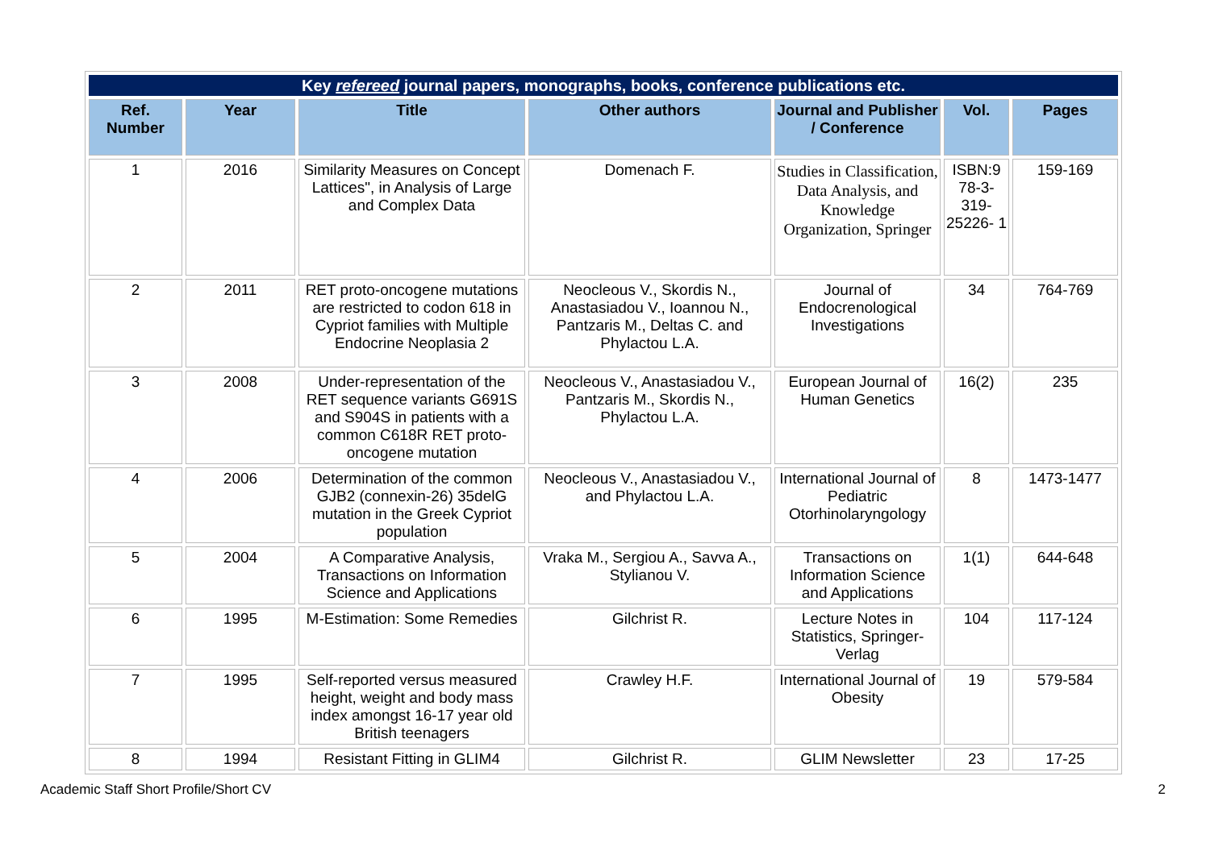| Key refereed journal papers, monographs, books, conference publications etc. | | | | | | |
| Ref. Number | Year | Title | Other authors | Journal and Publisher / Conference | Vol. | Pages |
| 1 | 2016 | Similarity Measures on Concept Lattices", in Analysis of Large and Complex Data | Domenach F. | Studies in Classification, Data Analysis, and Knowledge Organization, Springer | ISBN:9 78-3- 319- 25226- 1 | 159-169 |
| 2 | 2011 | RET proto-oncogene mutations are restricted to codon 618 in Cypriot families with Multiple Endocrine Neoplasia 2 | Neocleous V., Skordis N., Anastasiadou V., Ioannou N., Pantzaris M., Deltas C. and Phylactou L.A. | Journal of Endocrenological Investigations | 34 | 764-769 |
| 3 | 2008 | Under-representation of the RET sequence variants G691S and S904S in patients with a common C618R RET proto-oncogene mutation | Neocleous V., Anastasiadou V., Pantzaris M., Skordis N., Phylactou L.A. | European Journal of Human Genetics | 16(2) | 235 |
| 4 | 2006 | Determination of the common GJB2 (connexin-26) 35delG mutation in the Greek Cypriot population | Neocleous V., Anastasiadou V., and Phylactou L.A. | International Journal of Pediatric Otorhinolaryngology | 8 | 1473-1477 |
| 5 | 2004 | A Comparative Analysis, Transactions on Information Science and Applications | Vraka M., Sergiou A., Savva A., Stylianou V. | Transactions on Information Science and Applications | 1(1) | 644-648 |
| 6 | 1995 | M-Estimation: Some Remedies | Gilchrist R. | Lecture Notes in Statistics, Springer-Verlag | 104 | 117-124 |
| 7 | 1995 | Self-reported versus measured height, weight and body mass index amongst 16-17 year old British teenagers | Crawley H.F. | International Journal of Obesity | 19 | 579-584 |
| 8 | 1994 | Resistant Fitting in GLIM4 | Gilchrist R. | GLIM Newsletter | 23 | 17-25 |
Academic Staff Short Profile/Short CV 2